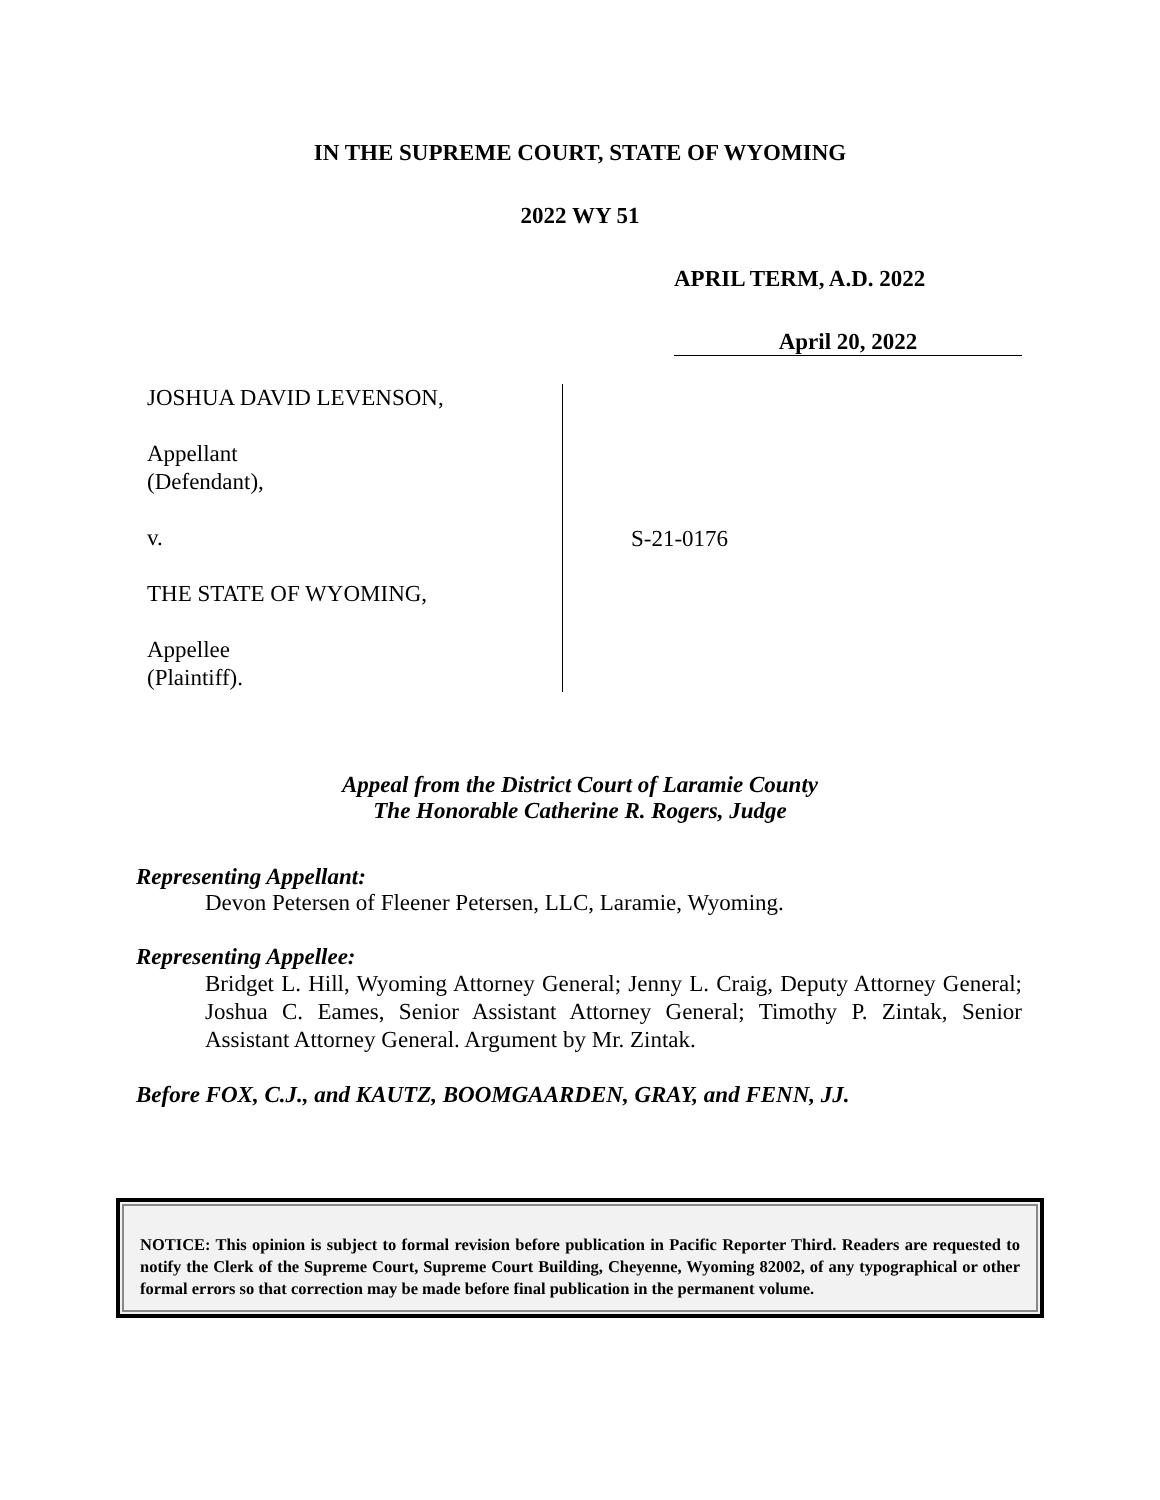IN THE SUPREME COURT, STATE OF WYOMING
2022 WY 51
APRIL TERM, A.D. 2022
April 20, 2022
JOSHUA DAVID LEVENSON,
Appellant
(Defendant),
v.
THE STATE OF WYOMING,
Appellee
(Plaintiff).
S-21-0176
Appeal from the District Court of Laramie County
The Honorable Catherine R. Rogers, Judge
Representing Appellant:
Devon Petersen of Fleener Petersen, LLC, Laramie, Wyoming.
Representing Appellee:
Bridget L. Hill, Wyoming Attorney General; Jenny L. Craig, Deputy Attorney General; Joshua C. Eames, Senior Assistant Attorney General; Timothy P. Zintak, Senior Assistant Attorney General. Argument by Mr. Zintak.
Before FOX, C.J., and KAUTZ, BOOMGAARDEN, GRAY, and FENN, JJ.
NOTICE: This opinion is subject to formal revision before publication in Pacific Reporter Third. Readers are requested to notify the Clerk of the Supreme Court, Supreme Court Building, Cheyenne, Wyoming 82002, of any typographical or other formal errors so that correction may be made before final publication in the permanent volume.